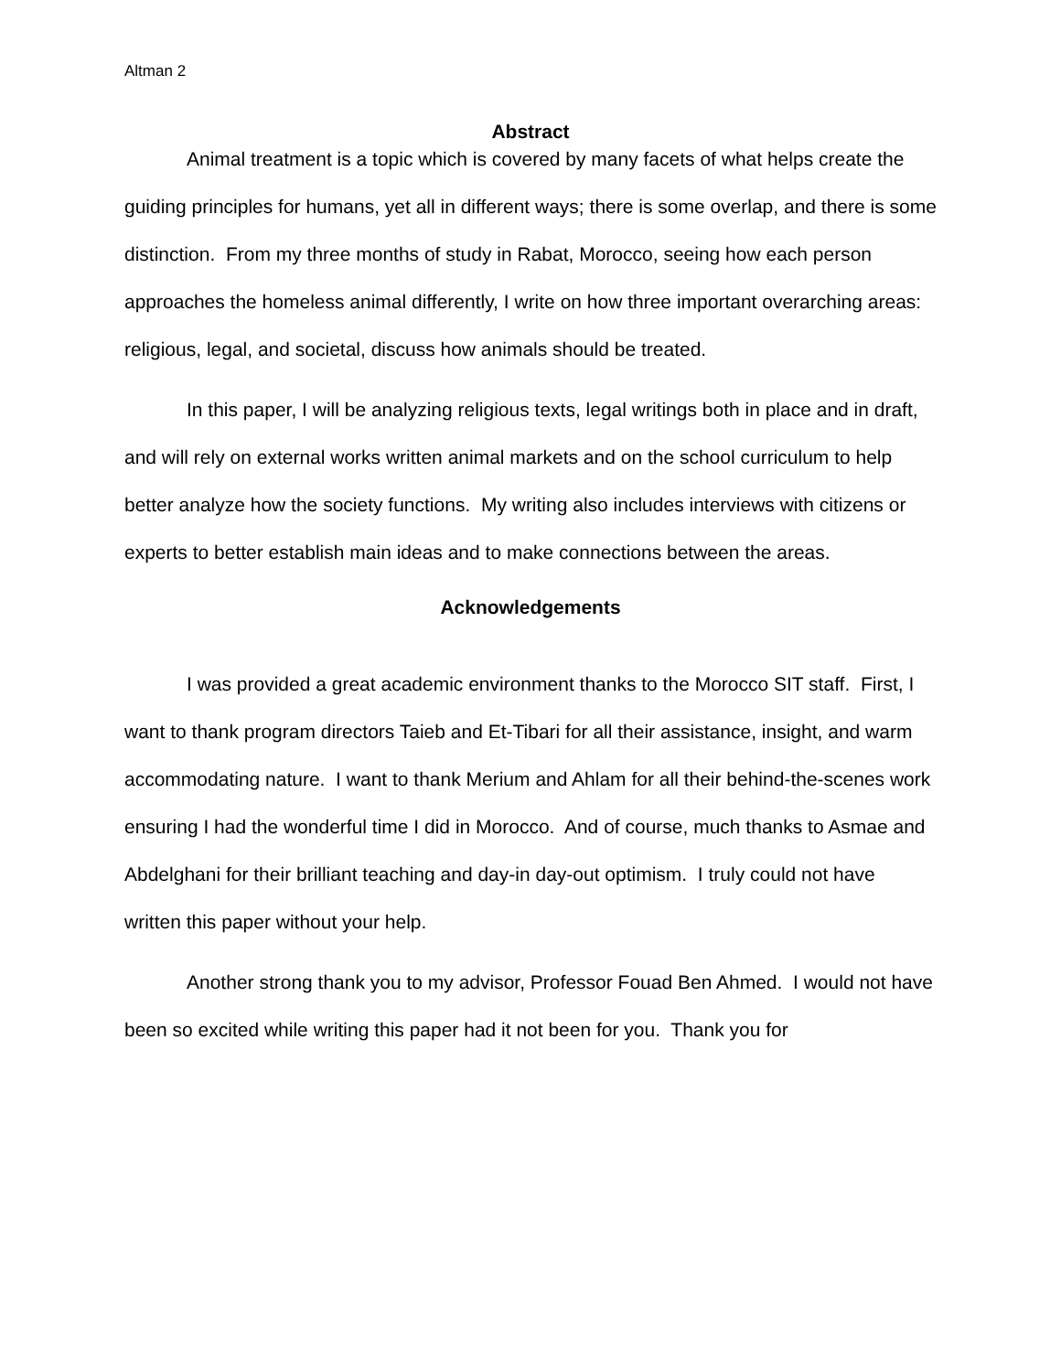Altman 2
Abstract
Animal treatment is a topic which is covered by many facets of what helps create the guiding principles for humans, yet all in different ways; there is some overlap, and there is some distinction. From my three months of study in Rabat, Morocco, seeing how each person approaches the homeless animal differently, I write on how three important overarching areas: religious, legal, and societal, discuss how animals should be treated.
In this paper, I will be analyzing religious texts, legal writings both in place and in draft, and will rely on external works written animal markets and on the school curriculum to help better analyze how the society functions. My writing also includes interviews with citizens or experts to better establish main ideas and to make connections between the areas.
Acknowledgements
I was provided a great academic environment thanks to the Morocco SIT staff. First, I want to thank program directors Taieb and Et-Tibari for all their assistance, insight, and warm accommodating nature. I want to thank Merium and Ahlam for all their behind-the-scenes work ensuring I had the wonderful time I did in Morocco. And of course, much thanks to Asmae and Abdelghani for their brilliant teaching and day-in day-out optimism. I truly could not have written this paper without your help.
Another strong thank you to my advisor, Professor Fouad Ben Ahmed. I would not have been so excited while writing this paper had it not been for you. Thank you for